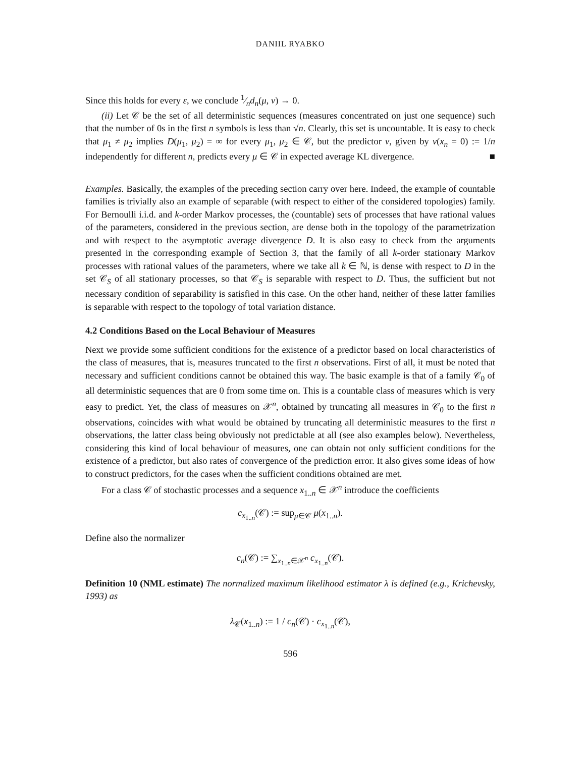DANIIL RYABKO
Since this holds for every ε, we conclude 1⁄nd<sub>n</sub>(μ, ν) → 0.
(ii) Let 𝒞 be the set of all deterministic sequences (measures concentrated on just one sequence) such that the number of 0s in the first n symbols is less than √n. Clearly, this set is uncountable. It is easy to check that μ<sub>1</sub> ≠ μ<sub>2</sub> implies D(μ<sub>1</sub>, μ<sub>2</sub>) = ∞ for every μ<sub>1</sub>, μ<sub>2</sub> ∈ 𝒞, but the predictor ν, given by ν(x<sub>n</sub> = 0) := 1/n independently for different n, predicts every μ ∈ 𝒞 in expected average KL divergence. ■
Examples. Basically, the examples of the preceding section carry over here. Indeed, the example of countable families is trivially also an example of separable (with respect to either of the considered topologies) family. For Bernoulli i.i.d. and k-order Markov processes, the (countable) sets of processes that have rational values of the parameters, considered in the previous section, are dense both in the topology of the parametrization and with respect to the asymptotic average divergence D. It is also easy to check from the arguments presented in the corresponding example of Section 3, that the family of all k-order stationary Markov processes with rational values of the parameters, where we take all k ∈ ℕ, is dense with respect to D in the set 𝒞<sub>S</sub> of all stationary processes, so that 𝒞<sub>S</sub> is separable with respect to D. Thus, the sufficient but not necessary condition of separability is satisfied in this case. On the other hand, neither of these latter families is separable with respect to the topology of total variation distance.
4.2 Conditions Based on the Local Behaviour of Measures
Next we provide some sufficient conditions for the existence of a predictor based on local characteristics of the class of measures, that is, measures truncated to the first n observations. First of all, it must be noted that necessary and sufficient conditions cannot be obtained this way. The basic example is that of a family 𝒞<sub>0</sub> of all deterministic sequences that are 0 from some time on. This is a countable class of measures which is very easy to predict. Yet, the class of measures on 𝒳<sup>n</sup>, obtained by truncating all measures in 𝒞<sub>0</sub> to the first n observations, coincides with what would be obtained by truncating all deterministic measures to the first n observations, the latter class being obviously not predictable at all (see also examples below). Nevertheless, considering this kind of local behaviour of measures, one can obtain not only sufficient conditions for the existence of a predictor, but also rates of convergence of the prediction error. It also gives some ideas of how to construct predictors, for the cases when the sufficient conditions obtained are met.
For a class 𝒞 of stochastic processes and a sequence x<sub>1..n</sub> ∈ 𝒳<sup>n</sup> introduce the coefficients
c<sub>x<sub>1..n</sub></sub>(𝒞) := sup<sub>μ∈𝒞</sub> μ(x<sub>1..n</sub>).
Define also the normalizer
c<sub>n</sub>(𝒞) := ∑<sub>x<sub>1..n</sub>∈𝒳<sup>n</sup></sub> c<sub>x<sub>1..n</sub></sub>(𝒞).
Definition 10 (NML estimate) The normalized maximum likelihood estimator λ is defined (e.g., Krichevsky, 1993) as
λ<sub>𝒞</sub>(x<sub>1..n</sub>) := 1 / c<sub>n</sub>(𝒞) · c<sub>x<sub>1..n</sub></sub>(𝒞),
596